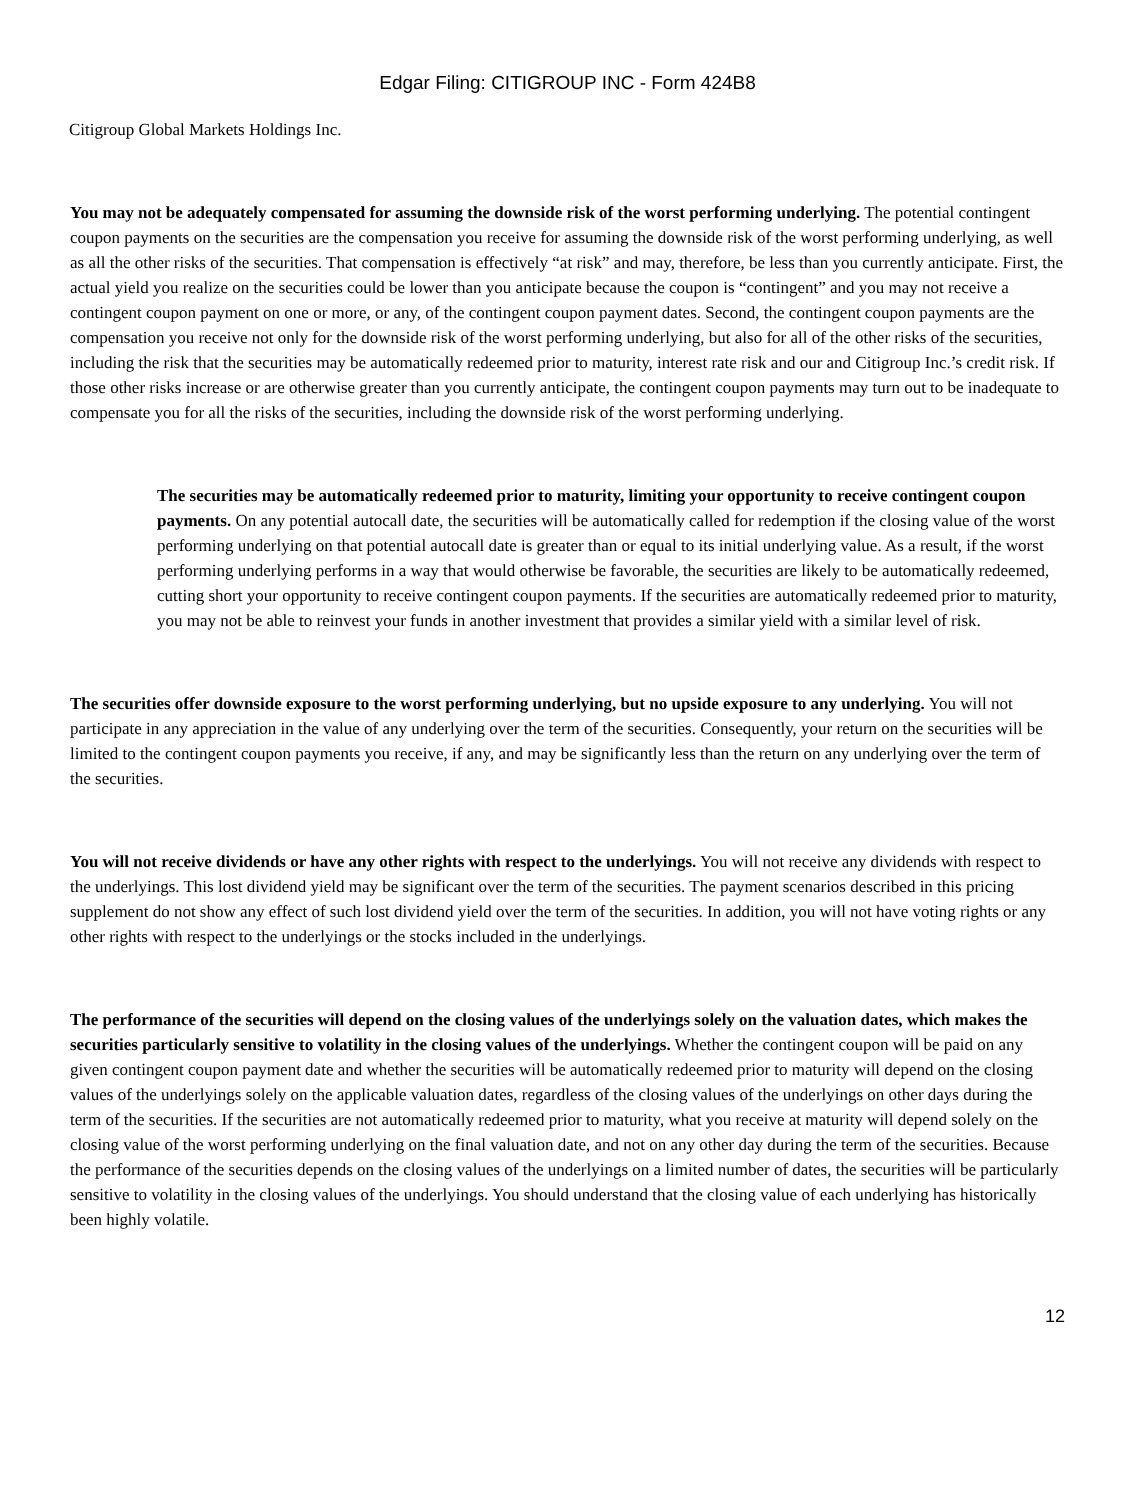Edgar Filing: CITIGROUP INC - Form 424B8
Citigroup Global Markets Holdings Inc.
You may not be adequately compensated for assuming the downside risk of the worst performing underlying. The potential contingent coupon payments on the securities are the compensation you receive for assuming the downside risk of the worst performing underlying, as well as all the other risks of the securities. That compensation is effectively “at risk” and may, therefore, be less than you currently anticipate. First, the actual yield you realize on the securities could be lower than you anticipate because the coupon is “contingent” and you may not receive a contingent coupon payment on one or more, or any, of the contingent coupon payment dates. Second, the contingent coupon payments are the compensation you receive not only for the downside risk of the worst performing underlying, but also for all of the other risks of the securities, including the risk that the securities may be automatically redeemed prior to maturity, interest rate risk and our and Citigroup Inc.’s credit risk. If those other risks increase or are otherwise greater than you currently anticipate, the contingent coupon payments may turn out to be inadequate to compensate you for all the risks of the securities, including the downside risk of the worst performing underlying.
The securities may be automatically redeemed prior to maturity, limiting your opportunity to receive contingent coupon payments. On any potential autocall date, the securities will be automatically called for redemption if the closing value of the worst performing underlying on that potential autocall date is greater than or equal to its initial underlying value. As a result, if the worst performing underlying performs in a way that would otherwise be favorable, the securities are likely to be automatically redeemed, cutting short your opportunity to receive contingent coupon payments. If the securities are automatically redeemed prior to maturity, you may not be able to reinvest your funds in another investment that provides a similar yield with a similar level of risk.
The securities offer downside exposure to the worst performing underlying, but no upside exposure to any underlying. You will not participate in any appreciation in the value of any underlying over the term of the securities. Consequently, your return on the securities will be limited to the contingent coupon payments you receive, if any, and may be significantly less than the return on any underlying over the term of the securities.
You will not receive dividends or have any other rights with respect to the underlyings. You will not receive any dividends with respect to the underlyings. This lost dividend yield may be significant over the term of the securities. The payment scenarios described in this pricing supplement do not show any effect of such lost dividend yield over the term of the securities. In addition, you will not have voting rights or any other rights with respect to the underlyings or the stocks included in the underlyings.
The performance of the securities will depend on the closing values of the underlyings solely on the valuation dates, which makes the securities particularly sensitive to volatility in the closing values of the underlyings. Whether the contingent coupon will be paid on any given contingent coupon payment date and whether the securities will be automatically redeemed prior to maturity will depend on the closing values of the underlyings solely on the applicable valuation dates, regardless of the closing values of the underlyings on other days during the term of the securities. If the securities are not automatically redeemed prior to maturity, what you receive at maturity will depend solely on the closing value of the worst performing underlying on the final valuation date, and not on any other day during the term of the securities. Because the performance of the securities depends on the closing values of the underlyings on a limited number of dates, the securities will be particularly sensitive to volatility in the closing values of the underlyings. You should understand that the closing value of each underlying has historically been highly volatile.
12